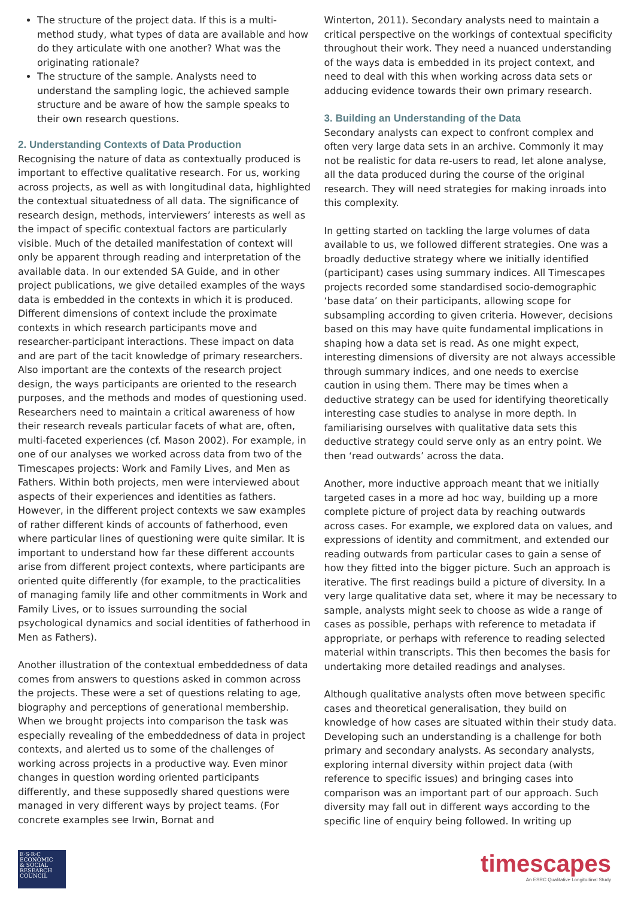The structure of the project data. If this is a multi-method study, what types of data are available and how do they articulate with one another? What was the originating rationale?
The structure of the sample. Analysts need to understand the sampling logic, the achieved sample structure and be aware of how the sample speaks to their own research questions.
2. Understanding Contexts of Data Production
Recognising the nature of data as contextually produced is important to effective qualitative research. For us, working across projects, as well as with longitudinal data, highlighted the contextual situatedness of all data. The significance of research design, methods, interviewers’ interests as well as the impact of specific contextual factors are particularly visible. Much of the detailed manifestation of context will only be apparent through reading and interpretation of the available data. In our extended SA Guide, and in other project publications, we give detailed examples of the ways data is embedded in the contexts in which it is produced. Different dimensions of context include the proximate contexts in which research participants move and researcher-participant interactions. These impact on data and are part of the tacit knowledge of primary researchers. Also important are the contexts of the research project design, the ways participants are oriented to the research purposes, and the methods and modes of questioning used. Researchers need to maintain a critical awareness of how their research reveals particular facets of what are, often, multi-faceted experiences (cf. Mason 2002). For example, in one of our analyses we worked across data from two of the Timescapes projects: Work and Family Lives, and Men as Fathers. Within both projects, men were interviewed about aspects of their experiences and identities as fathers. However, in the different project contexts we saw examples of rather different kinds of accounts of fatherhood, even where particular lines of questioning were quite similar. It is important to understand how far these different accounts arise from different project contexts, where participants are oriented quite differently (for example, to the practicalities of managing family life and other commitments in Work and Family Lives, or to issues surrounding the social psychological dynamics and social identities of fatherhood in Men as Fathers).
Another illustration of the contextual embeddedness of data comes from answers to questions asked in common across the projects. These were a set of questions relating to age, biography and perceptions of generational membership. When we brought projects into comparison the task was especially revealing of the embeddedness of data in project contexts, and alerted us to some of the challenges of working across projects in a productive way. Even minor changes in question wording oriented participants differently, and these supposedly shared questions were managed in very different ways by project teams. (For concrete examples see Irwin, Bornat and
Winterton, 2011). Secondary analysts need to maintain a critical perspective on the workings of contextual specificity throughout their work. They need a nuanced understanding of the ways data is embedded in its project context, and need to deal with this when working across data sets or adducing evidence towards their own primary research.
3. Building an Understanding of the Data
Secondary analysts can expect to confront complex and often very large data sets in an archive. Commonly it may not be realistic for data re-users to read, let alone analyse, all the data produced during the course of the original research. They will need strategies for making inroads into this complexity.
In getting started on tackling the large volumes of data available to us, we followed different strategies. One was a broadly deductive strategy where we initially identified (participant) cases using summary indices. All Timescapes projects recorded some standardised socio-demographic ‘base data’ on their participants, allowing scope for subsampling according to given criteria. However, decisions based on this may have quite fundamental implications in shaping how a data set is read. As one might expect, interesting dimensions of diversity are not always accessible through summary indices, and one needs to exercise caution in using them. There may be times when a deductive strategy can be used for identifying theoretically interesting case studies to analyse in more depth. In familiarising ourselves with qualitative data sets this deductive strategy could serve only as an entry point. We then ‘read outwards’ across the data.
Another, more inductive approach meant that we initially targeted cases in a more ad hoc way, building up a more complete picture of project data by reaching outwards across cases. For example, we explored data on values, and expressions of identity and commitment, and extended our reading outwards from particular cases to gain a sense of how they fitted into the bigger picture. Such an approach is iterative. The first readings build a picture of diversity. In a very large qualitative data set, where it may be necessary to sample, analysts might seek to choose as wide a range of cases as possible, perhaps with reference to metadata if appropriate, or perhaps with reference to reading selected material within transcripts. This then becomes the basis for undertaking more detailed readings and analyses.
Although qualitative analysts often move between specific cases and theoretical generalisation, they build on knowledge of how cases are situated within their study data. Developing such an understanding is a challenge for both primary and secondary analysts. As secondary analysts, exploring internal diversity within project data (with reference to specific issues) and bringing cases into comparison was an important part of our approach. Such diversity may fall out in different ways according to the specific line of enquiry being followed. In writing up
E·S·R·C
ECONOMIC
& SOCIAL
RESEARCH
COUNCIL
timescapes
An ESRC Qualitative Longitudinal Study